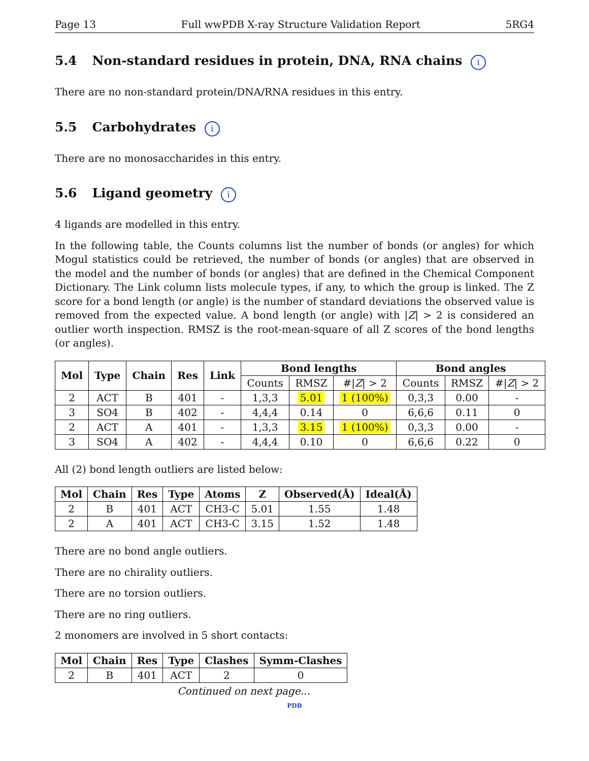Page 13 Full wwPDB X-ray Structure Validation Report 5RG4
5.4 Non-standard residues in protein, DNA, RNA chains i
There are no non-standard protein/DNA/RNA residues in this entry.
5.5 Carbohydrates i
There are no monosaccharides in this entry.
5.6 Ligand geometry i
4 ligands are modelled in this entry.
In the following table, the Counts columns list the number of bonds (or angles) for which Mogul statistics could be retrieved, the number of bonds (or angles) that are observed in the model and the number of bonds (or angles) that are defined in the Chemical Component Dictionary. The Link column lists molecule types, if any, to which the group is linked. The Z score for a bond length (or angle) is the number of standard deviations the observed value is removed from the expected value. A bond length (or angle) with |Z| > 2 is considered an outlier worth inspection. RMSZ is the root-mean-square of all Z scores of the bond lengths (or angles).
| Mol | Type | Chain | Res | Link | Bond lengths | | | Bond angles | | |
| --- | --- | --- | --- | --- | --- | --- | --- | --- | --- | --- |
| | | | | | Counts | RMSZ | #/ Z / > 2 | Counts | RMSZ | #/ Z / > 2 |
| 2 | ACT | B | 401 | - | 1,3,3 | 5.01 | 1 (100%) | 0,3,3 | 0.00 | - |
| 3 | SO4 | B | 402 | - | 4,4,4 | 0.14 | 0 | 6,6,6 | 0.11 | 0 |
| 2 | ACT | A | 401 | - | 1,3,3 | 3.15 | 1 (100%) | 0,3,3 | 0.00 | - |
| 3 | SO4 | A | 402 | - | 4,4,4 | 0.10 | 0 | 6,6,6 | 0.22 | 0 |
All (2) bond length outliers are listed below:
| Mol | Chain | Res | Type | Atoms | Z | Observed(Å) | Ideal(Å) |
| --- | --- | --- | --- | --- | --- | --- | --- |
| 2 | B | 401 | ACT | CH3-C | 5.01 | 1.55 | 1.48 |
| 2 | A | 401 | ACT | CH3-C | 3.15 | 1.52 | 1.48 |
There are no bond angle outliers.
There are no chirality outliers.
There are no torsion outliers.
There are no ring outliers.
2 monomers are involved in 5 short contacts:
| Mol | Chain | Res | Type | Clashes | Symm-Clashes |
| --- | --- | --- | --- | --- | --- |
| 2 | B | 401 | ACT | 2 | 0 |
Continued on next page...
PDB